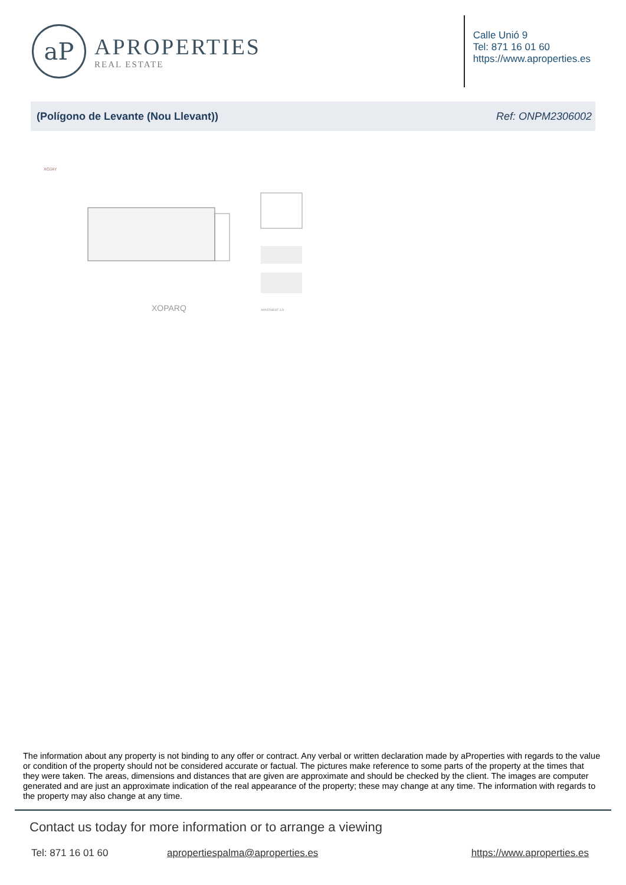aP
APROPERTIES
REAL ESTATE
Calle Unió 9
Tel: 871 16 01 60
https://www.aproperties.es
(Polígono de Levante (Nou Llevant)) Ref: ONPM2306002
XOJAY
XOPARQ
APARTMENT 3.R
The information about any property is not binding to any offer or contract. Any verbal or written declaration made by aProperties with regards to the value or condition of the property should not be considered accurate or factual. The pictures make reference to some parts of the property at the times that they were taken. The areas, dimensions and distances that are given are approximate and should be checked by the client. The images are computer generated and are just an approximate indication of the real appearance of the property; these may change at any time. The information with regards to the property may also change at any time.
Contact us today for more information or to arrange a viewing
Tel: 871 16 01 60 apropertiespalma@aproperties.es https://www.aproperties.es